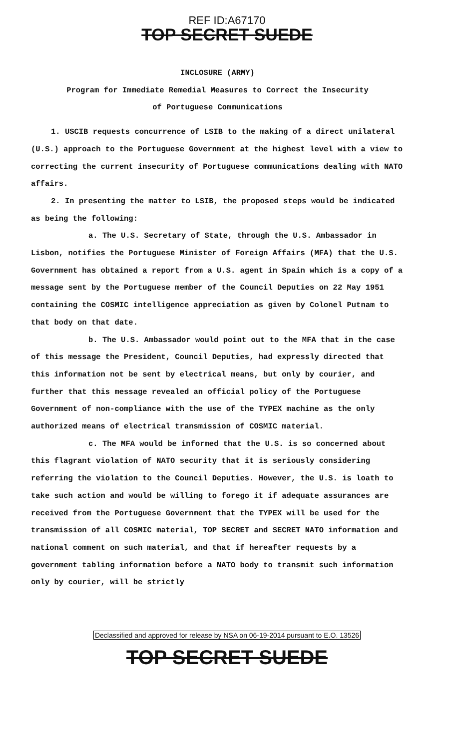REF ID:A67170
TOP SECRET SUEDE
INCLOSURE (ARMY)
Program for Immediate Remedial Measures to Correct the Insecurity
of Portuguese Communications
1. USCIB requests concurrence of LSIB to the making of a direct unilateral (U.S.) approach to the Portuguese Government at the highest level with a view to correcting the current insecurity of Portuguese communications dealing with NATO affairs.
2. In presenting the matter to LSIB, the proposed steps would be indicated as being the following:
a. The U.S. Secretary of State, through the U.S. Ambassador in Lisbon, notifies the Portuguese Minister of Foreign Affairs (MFA) that the U.S. Government has obtained a report from a U.S. agent in Spain which is a copy of a message sent by the Portuguese member of the Council Deputies on 22 May 1951 containing the COSMIC intelligence appreciation as given by Colonel Putnam to that body on that date.
b. The U.S. Ambassador would point out to the MFA that in the case of this message the President, Council Deputies, had expressly directed that this information not be sent by electrical means, but only by courier, and further that this message revealed an official policy of the Portuguese Government of non-compliance with the use of the TYPEX machine as the only authorized means of electrical transmission of COSMIC material.
c. The MFA would be informed that the U.S. is so concerned about this flagrant violation of NATO security that it is seriously considering referring the violation to the Council Deputies. However, the U.S. is loath to take such action and would be willing to forego it if adequate assurances are received from the Portuguese Government that the TYPEX will be used for the transmission of all COSMIC material, TOP SECRET and SECRET NATO information and national comment on such material, and that if hereafter requests by a government tabling information before a NATO body to transmit such information only by courier, will be strictly
Declassified and approved for release by NSA on 06-19-2014 pursuant to E.O. 13526
TOP SECRET SUEDE